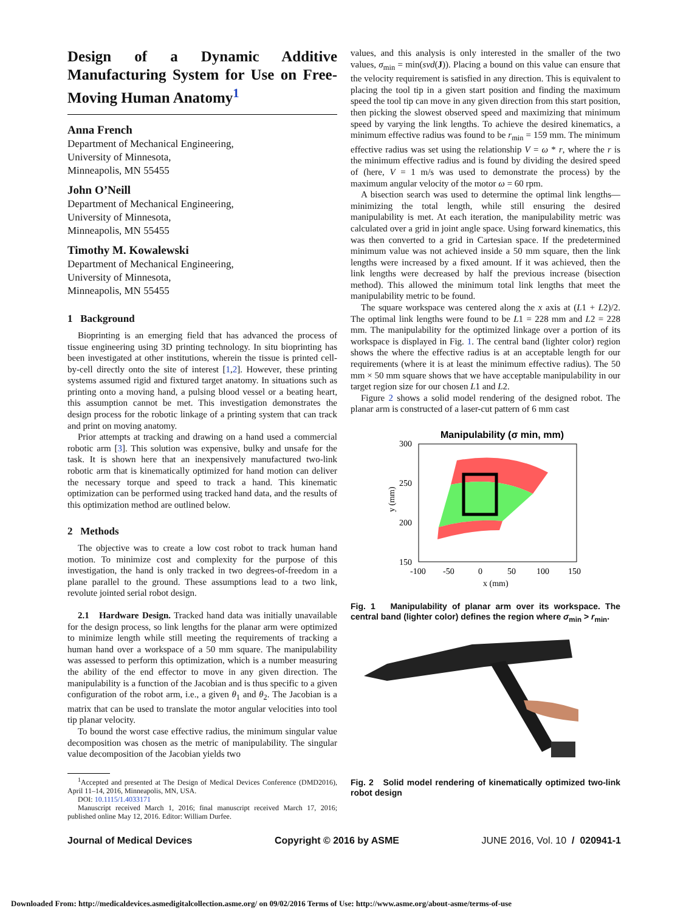Design of a Dynamic Additive Manufacturing System for Use on Free-Moving Human Anatomy<sup>1</sup>
Anna French
Department of Mechanical Engineering,
University of Minnesota,
Minneapolis, MN 55455
John O’Neill
Department of Mechanical Engineering,
University of Minnesota,
Minneapolis, MN 55455
Timothy M. Kowalewski
Department of Mechanical Engineering,
University of Minnesota,
Minneapolis, MN 55455
1 Background
Bioprinting is an emerging field that has advanced the process of tissue engineering using 3D printing technology. In situ bioprinting has been investigated at other institutions, wherein the tissue is printed cell-by-cell directly onto the site of interest [1,2]. However, these printing systems assumed rigid and fixtured target anatomy. In situations such as printing onto a moving hand, a pulsing blood vessel or a beating heart, this assumption cannot be met. This investigation demonstrates the design process for the robotic linkage of a printing system that can track and print on moving anatomy.
Prior attempts at tracking and drawing on a hand used a commercial robotic arm [3]. This solution was expensive, bulky and unsafe for the task. It is shown here that an inexpensively manufactured two-link robotic arm that is kinematically optimized for hand motion can deliver the necessary torque and speed to track a hand. This kinematic optimization can be performed using tracked hand data, and the results of this optimization method are outlined below.
2 Methods
The objective was to create a low cost robot to track human hand motion. To minimize cost and complexity for the purpose of this investigation, the hand is only tracked in two degrees-of-freedom in a plane parallel to the ground. These assumptions lead to a two link, revolute jointed serial robot design.
2.1 Hardware Design. Tracked hand data was initially unavailable for the design process, so link lengths for the planar arm were optimized to minimize length while still meeting the requirements of tracking a human hand over a workspace of a 50 mm square. The manipulability was assessed to perform this optimization, which is a number measuring the ability of the end effector to move in any given direction. The manipulability is a function of the Jacobian and is thus specific to a given configuration of the robot arm, i.e., a given θ<sub>1</sub> and θ<sub>2</sub>. The Jacobian is a matrix that can be used to translate the motor angular velocities into tool tip planar velocity.
To bound the worst case effective radius, the minimum singular value decomposition was chosen as the metric of manipulability. The singular value decomposition of the Jacobian yields two
<sup>1</sup> Accepted and presented at The Design of Medical Devices Conference (DMD2016), April 11–14, 2016, Minneapolis, MN, USA.
DOI: 10.1115/1.4033171
Manuscript received March 1, 2016; final manuscript received March 17, 2016; published online May 12, 2016. Editor: William Durfee.
values, and this analysis is only interested in the smaller of the two values, σ<sub>min</sub> = min(svd(J)). Placing a bound on this value can ensure that the velocity requirement is satisfied in any direction. This is equivalent to placing the tool tip in a given start position and finding the maximum speed the tool tip can move in any given direction from this start position, then picking the slowest observed speed and maximizing that minimum speed by varying the link lengths. To achieve the desired kinematics, a minimum effective radius was found to be r<sub>min</sub> = 159 mm. The minimum effective radius was set using the relationship V = ω * r, where the r is the minimum effective radius and is found by dividing the desired speed of (here, V = 1 m/s was used to demonstrate the process) by the maximum angular velocity of the motor ω = 60 rpm.
A bisection search was used to determine the optimal link lengths—minimizing the total length, while still ensuring the desired manipulability is met. At each iteration, the manipulability metric was calculated over a grid in joint angle space. Using forward kinematics, this was then converted to a grid in Cartesian space. If the predetermined minimum value was not achieved inside a 50 mm square, then the link lengths were increased by a fixed amount. If it was achieved, then the link lengths were decreased by half the previous increase (bisection method). This allowed the minimum total link lengths that meet the manipulability metric to be found.
The square workspace was centered along the x axis at (L1 + L2)/2. The optimal link lengths were found to be L1 = 228 mm and L2 = 228 mm. The manipulability for the optimized linkage over a portion of its workspace is displayed in Fig. 1. The central band (lighter color) region shows the where the effective radius is at an acceptable length for our requirements (where it is at least the minimum effective radius). The 50 mm × 50 mm square shows that we have acceptable manipulability in our target region size for our chosen L1 and L2.
Figure 2 shows a solid model rendering of the designed robot. The planar arm is constructed of a laser-cut pattern of 6 mm cast
Manipulability (σ min, mm)
300
250
200
150
-100
-50
0
50
100
150
x (mm)
y (mm)
Fig. 1 Manipulability of planar arm over its workspace. The central band (lighter color) defines the region where σ<sub>min</sub> > r<sub>min</sub>.
Fig. 2 Solid model rendering of kinematically optimized two-link robot design
Journal of Medical Devices Copyright © 2016 by ASME JUNE 2016, Vol. 10 / 020941-1
Downloaded From: http://medicaldevices.asmedigitalcollection.asme.org/ on 09/02/2016 Terms of Use: http://www.asme.org/about-asme/terms-of-use